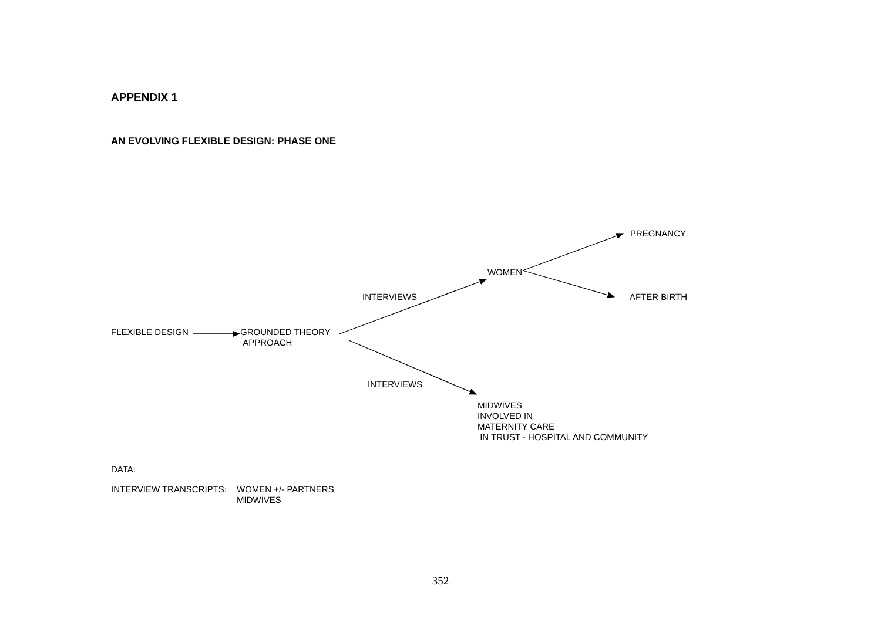APPENDIX 1
AN EVOLVING FLEXIBLE DESIGN: PHASE ONE
PREGNANCY
WOMEN
INTERVIEWS AFTER BIRTH
FLEXIBLE DESIGN
GROUNDED THEORY
APPROACH
INTERVIEWS
MIDWIVES
INVOLVED IN
MATERNITY CARE
IN TRUST - HOSPITAL AND COMMUNITY
DATA:
INTERVIEW TRANSCRIPTS: WOMEN +/- PARTNERS
MIDWIVES
352